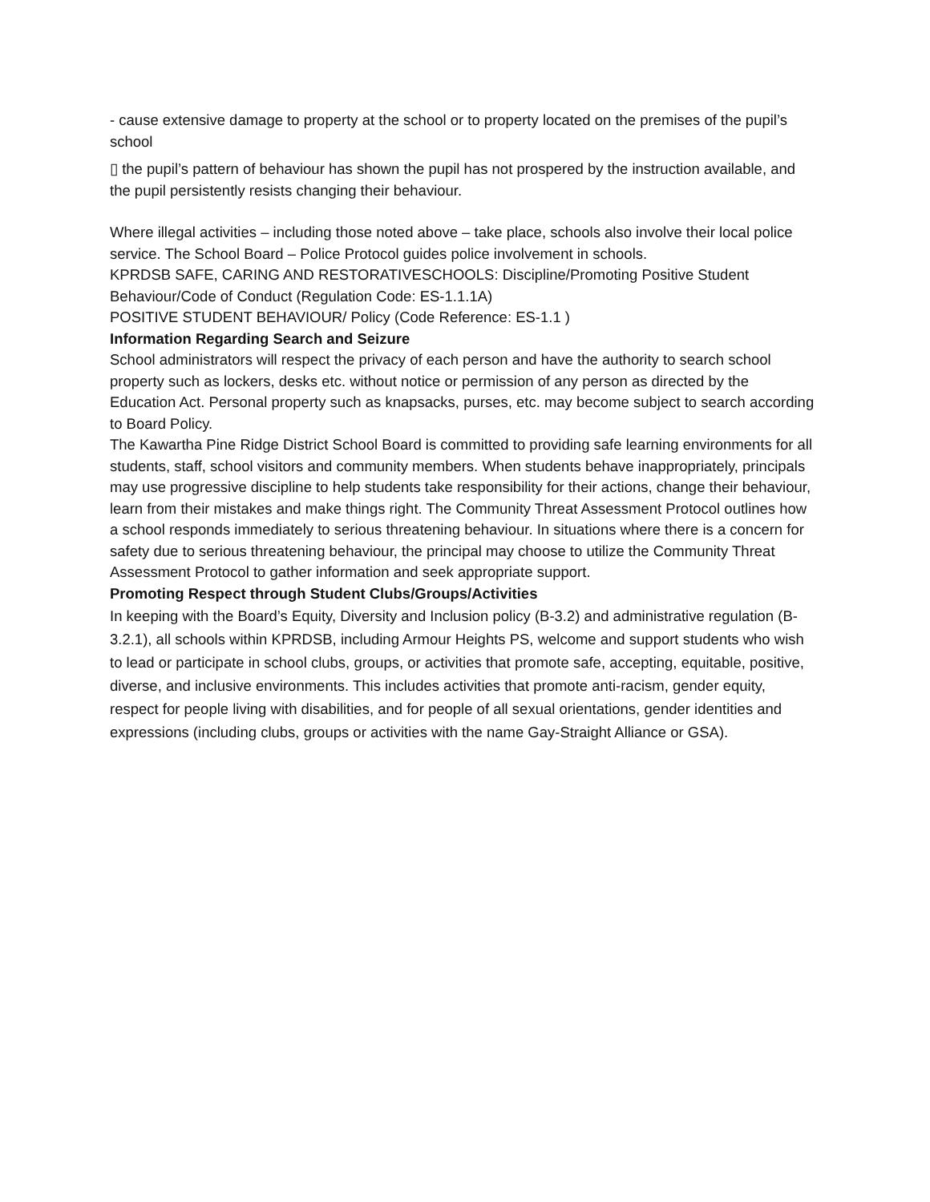- cause extensive damage to property at the school or to property located on the premises of the pupil’s school
▯ the pupil’s pattern of behaviour has shown the pupil has not prospered by the instruction available, and the pupil persistently resists changing their behaviour.
Where illegal activities – including those noted above – take place, schools also involve their local police service. The School Board – Police Protocol guides police involvement in schools.
KPRDSB SAFE, CARING AND RESTORATIVESCHOOLS: Discipline/Promoting Positive Student Behaviour/Code of Conduct (Regulation Code: ES-1.1.1A)
POSITIVE STUDENT BEHAVIOUR/ Policy (Code Reference: ES-1.1 )
Information Regarding Search and Seizure
School administrators will respect the privacy of each person and have the authority to search school property such as lockers, desks etc. without notice or permission of any person as directed by the Education Act. Personal property such as knapsacks, purses, etc. may become subject to search according to Board Policy.
The Kawartha Pine Ridge District School Board is committed to providing safe learning environments for all students, staff, school visitors and community members. When students behave inappropriately, principals may use progressive discipline to help students take responsibility for their actions, change their behaviour, learn from their mistakes and make things right. The Community Threat Assessment Protocol outlines how a school responds immediately to serious threatening behaviour. In situations where there is a concern for safety due to serious threatening behaviour, the principal may choose to utilize the Community Threat Assessment Protocol to gather information and seek appropriate support.
Promoting Respect through Student Clubs/Groups/Activities
In keeping with the Board’s Equity, Diversity and Inclusion policy (B-3.2) and administrative regulation (B-3.2.1), all schools within KPRDSB, including Armour Heights PS, welcome and support students who wish to lead or participate in school clubs, groups, or activities that promote safe, accepting, equitable, positive, diverse, and inclusive environments. This includes activities that promote anti-racism, gender equity, respect for people living with disabilities, and for people of all sexual orientations, gender identities and expressions (including clubs, groups or activities with the name Gay-Straight Alliance or GSA).